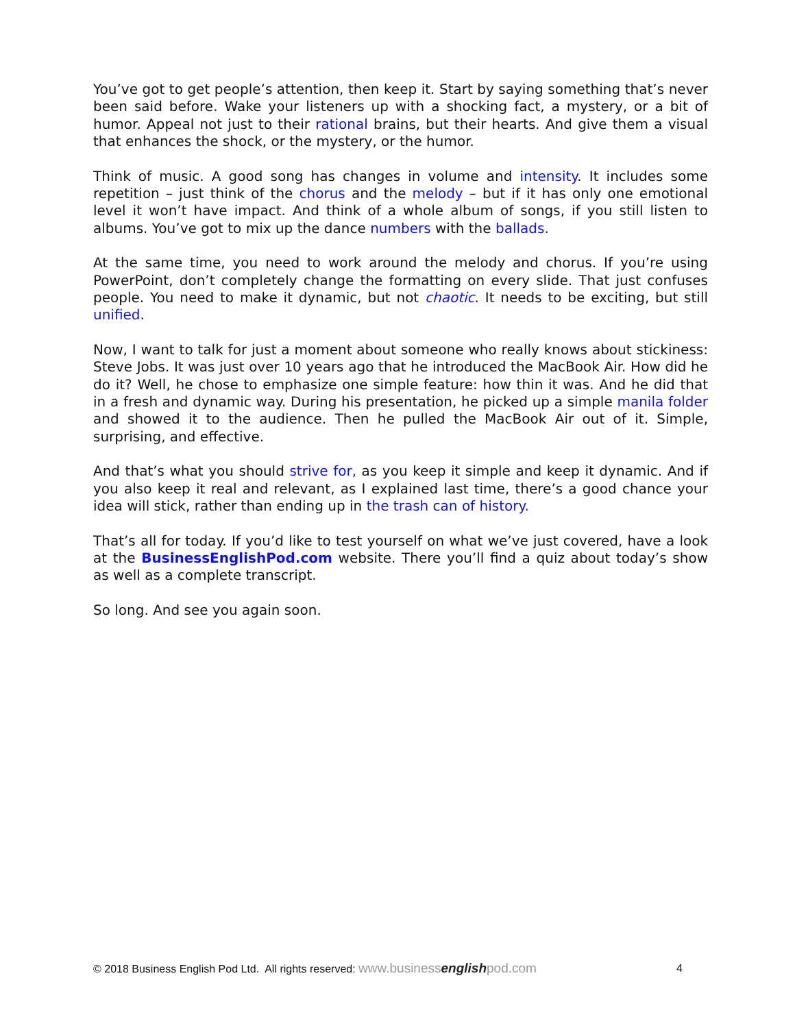You’ve got to get people’s attention, then keep it. Start by saying something that’s never been said before. Wake your listeners up with a shocking fact, a mystery, or a bit of humor. Appeal not just to their rational brains, but their hearts. And give them a visual that enhances the shock, or the mystery, or the humor.
Think of music. A good song has changes in volume and intensity. It includes some repetition – just think of the chorus and the melody – but if it has only one emotional level it won’t have impact. And think of a whole album of songs, if you still listen to albums. You’ve got to mix up the dance numbers with the ballads.
At the same time, you need to work around the melody and chorus. If you’re using PowerPoint, don’t completely change the formatting on every slide. That just confuses people. You need to make it dynamic, but not chaotic. It needs to be exciting, but still unified.
Now, I want to talk for just a moment about someone who really knows about stickiness: Steve Jobs. It was just over 10 years ago that he introduced the MacBook Air. How did he do it? Well, he chose to emphasize one simple feature: how thin it was. And he did that in a fresh and dynamic way. During his presentation, he picked up a simple manila folder and showed it to the audience. Then he pulled the MacBook Air out of it. Simple, surprising, and effective.
And that’s what you should strive for, as you keep it simple and keep it dynamic. And if you also keep it real and relevant, as I explained last time, there’s a good chance your idea will stick, rather than ending up in the trash can of history.
That’s all for today. If you’d like to test yourself on what we’ve just covered, have a look at the BusinessEnglishPod.com website. There you’ll find a quiz about today’s show as well as a complete transcript.
So long. And see you again soon.
© 2018 Business English Pod Ltd. All rights reserved: www.businessenglishpod.com 4